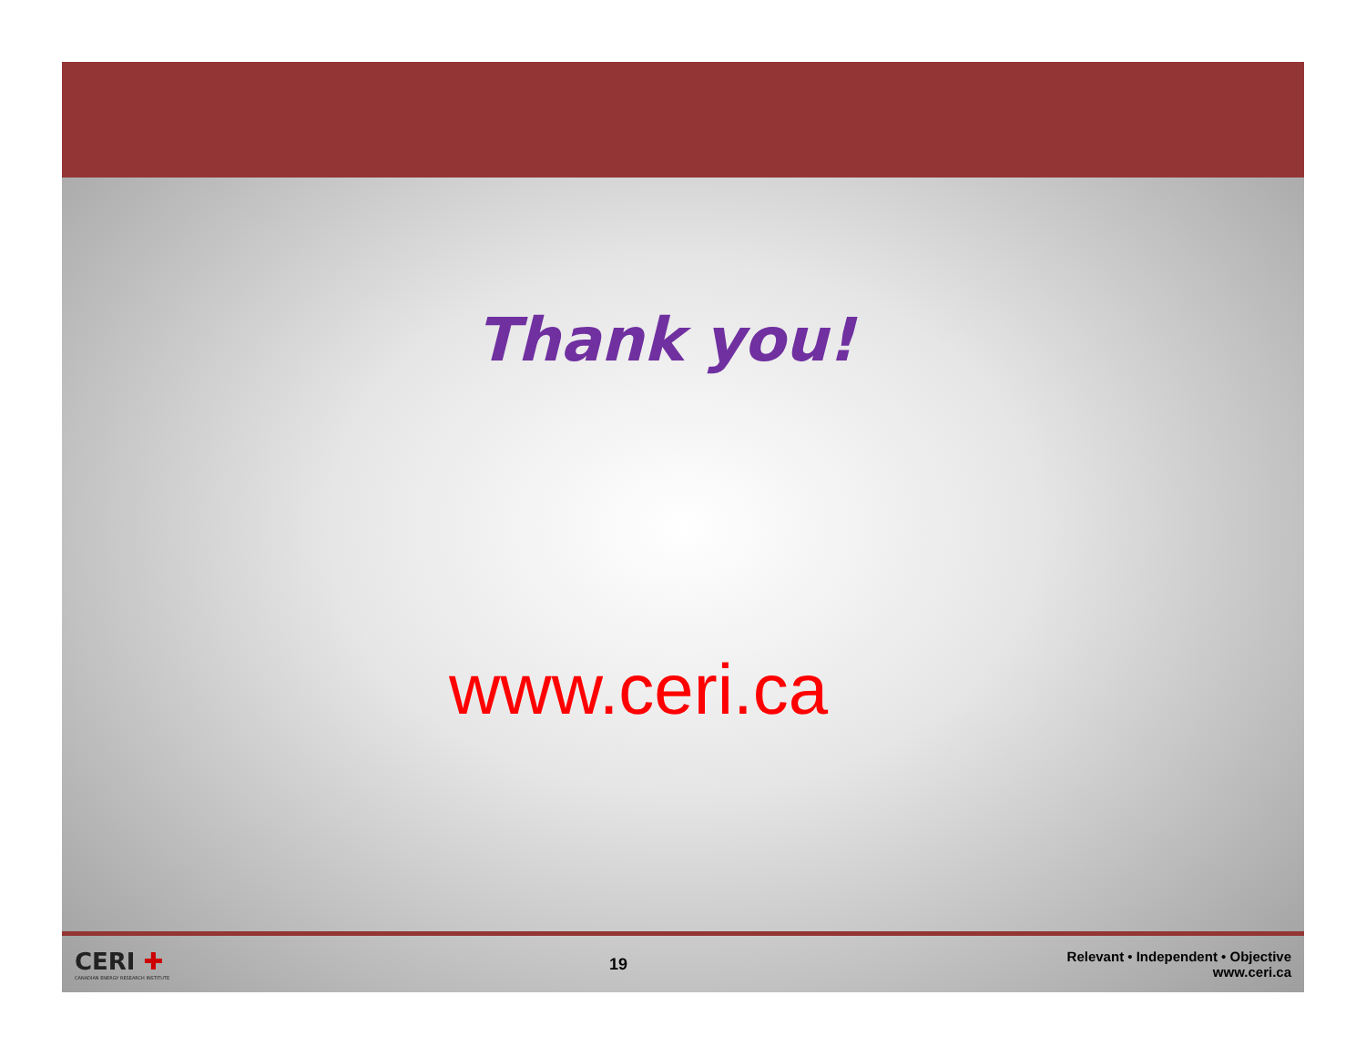Thank you!
www.ceri.ca
CERI ✚
CANADIAN ENERGY RESEARCH INSTITUTE
19
Relevant • Independent • Objective
www.ceri.ca